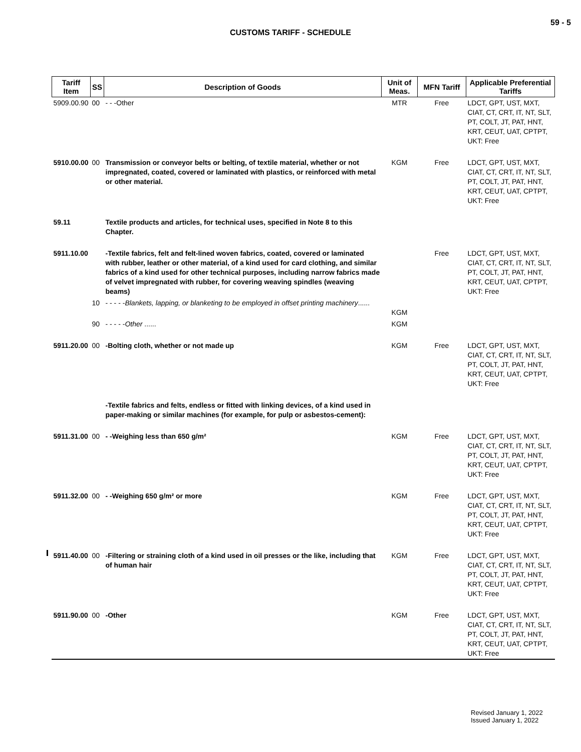59 - 5
CUSTOMS TARIFF - SCHEDULE
| Tariff Item | SS | Description of Goods | Unit of Meas. | MFN Tariff | Applicable Preferential Tariffs |
| --- | --- | --- | --- | --- | --- |
| 5909.00.90 | 00 | - - -Other | MTR | Free | LDCT, GPT, UST, MXT, CIAT, CT, CRT, IT, NT, SLT, PT, COLT, JT, PAT, HNT, KRT, CEUT, UAT, CPTPT, UKT: Free |
| 5910.00.00 | 00 | Transmission or conveyor belts or belting, of textile material, whether or not impregnated, coated, covered or laminated with plastics, or reinforced with metal or other material. | KGM | Free | LDCT, GPT, UST, MXT, CIAT, CT, CRT, IT, NT, SLT, PT, COLT, JT, PAT, HNT, KRT, CEUT, UAT, CPTPT, UKT: Free |
| 59.11 | | Textile products and articles, for technical uses, specified in Note 8 to this Chapter. | | | |
| 5911.10.00 | | -Textile fabrics, felt and felt-lined woven fabrics, coated, covered or laminated with rubber, leather or other material, of a kind used for card clothing, and similar fabrics of a kind used for other technical purposes, including narrow fabrics made of velvet impregnated with rubber, for covering weaving spindles (weaving beams) | | Free | LDCT, GPT, UST, MXT, CIAT, CT, CRT, IT, NT, SLT, PT, COLT, JT, PAT, HNT, KRT, CEUT, UAT, CPTPT, UKT: Free |
| | 10 | - - - - - Blankets, lapping, or blanketing to be employed in offset printing machinery ...... | KGM | | |
| | 90 | - - - - - Other ...... | KGM | | |
| 5911.20.00 | 00 | -Bolting cloth, whether or not made up | KGM | Free | LDCT, GPT, UST, MXT, CIAT, CT, CRT, IT, NT, SLT, PT, COLT, JT, PAT, HNT, KRT, CEUT, UAT, CPTPT, UKT: Free |
| | | -Textile fabrics and felts, endless or fitted with linking devices, of a kind used in paper-making or similar machines (for example, for pulp or asbestos-cement): | | | |
| 5911.31.00 | 00 | - -Weighing less than 650 g/m² | KGM | Free | LDCT, GPT, UST, MXT, CIAT, CT, CRT, IT, NT, SLT, PT, COLT, JT, PAT, HNT, KRT, CEUT, UAT, CPTPT, UKT: Free |
| 5911.32.00 | 00 | - -Weighing 650 g/m² or more | KGM | Free | LDCT, GPT, UST, MXT, CIAT, CT, CRT, IT, NT, SLT, PT, COLT, JT, PAT, HNT, KRT, CEUT, UAT, CPTPT, UKT: Free |
| 5911.40.00 | 00 | -Filtering or straining cloth of a kind used in oil presses or the like, including that of human hair | KGM | Free | LDCT, GPT, UST, MXT, CIAT, CT, CRT, IT, NT, SLT, PT, COLT, JT, PAT, HNT, KRT, CEUT, UAT, CPTPT, UKT: Free |
| 5911.90.00 | 00 | -Other | KGM | Free | LDCT, GPT, UST, MXT, CIAT, CT, CRT, IT, NT, SLT, PT, COLT, JT, PAT, HNT, KRT, CEUT, UAT, CPTPT, UKT: Free |
Revised January 1, 2022
Issued January 1, 2022